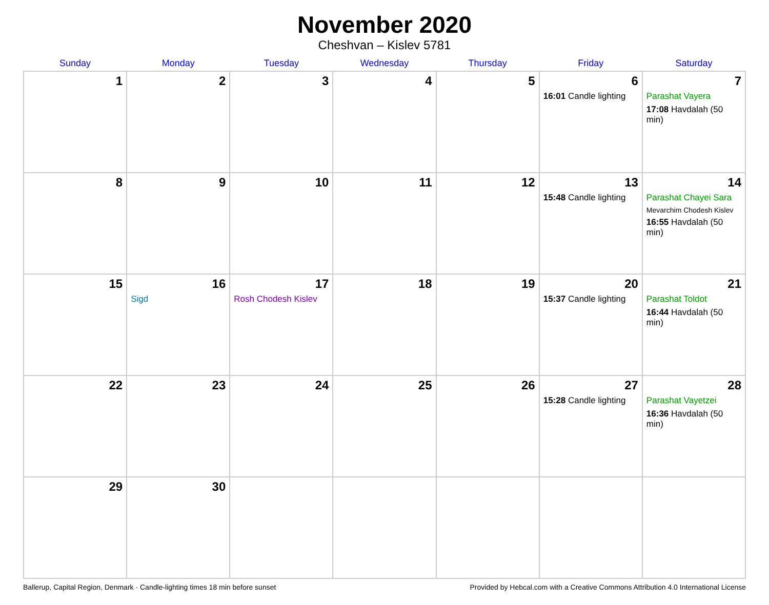November 2020
Cheshvan – Kislev 5781
| Sunday | Monday | Tuesday | Wednesday | Thursday | Friday | Saturday |
| --- | --- | --- | --- | --- | --- | --- |
| 1 | 2 | 3 | 4 | 5 | 6 16:01 Candle lighting | 7 Parashat Vayera 17:08 Havdalah (50 min) |
| 8 | 9 | 10 | 11 | 12 | 13 15:48 Candle lighting | 14 Parashat Chayei Sara Mevarchim Chodesh Kislev 16:55 Havdalah (50 min) |
| 15 | 16 Sigd | 17 Rosh Chodesh Kislev | 18 | 19 | 20 15:37 Candle lighting | 21 Parashat Toldot 16:44 Havdalah (50 min) |
| 22 | 23 | 24 | 25 | 26 | 27 15:28 Candle lighting | 28 Parashat Vayetzei 16:36 Havdalah (50 min) |
| 29 | 30 | | | | | |
Ballerup, Capital Region, Denmark · Candle-lighting times 18 min before sunset Provided by Hebcal.com with a Creative Commons Attribution 4.0 International License